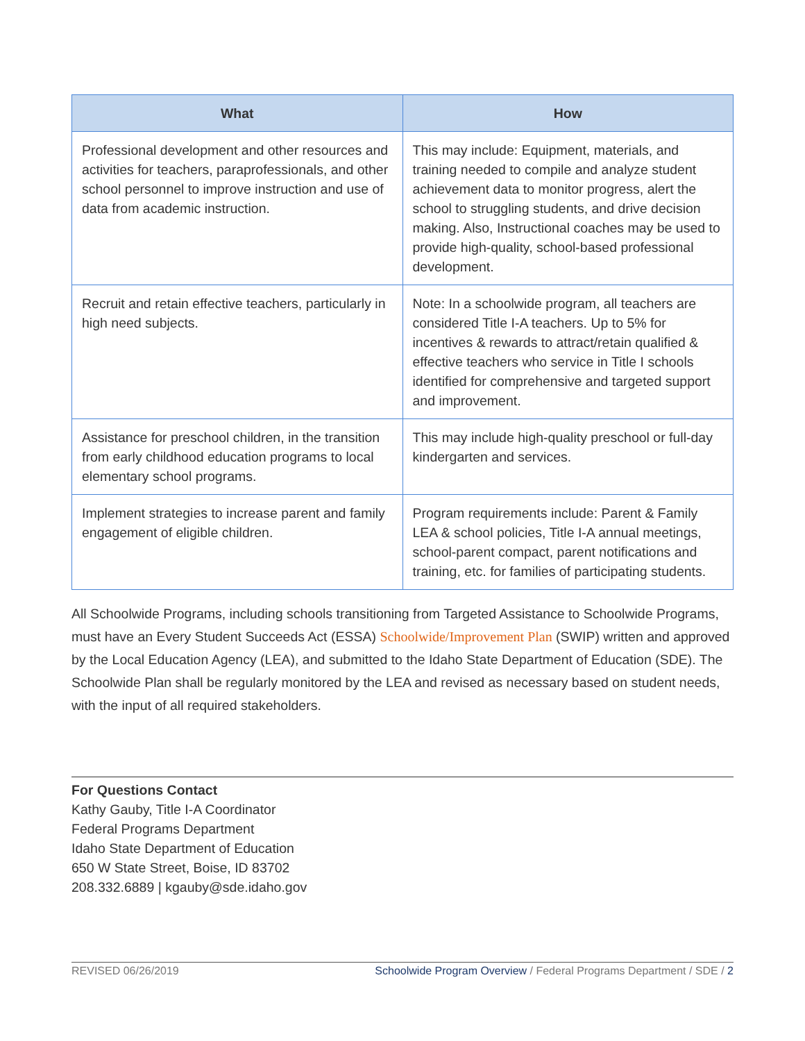| What | How |
| --- | --- |
| Professional development and other resources and activities for teachers, paraprofessionals, and other school personnel to improve instruction and use of data from academic instruction. | This may include: Equipment, materials, and training needed to compile and analyze student achievement data to monitor progress, alert the school to struggling students, and drive decision making. Also, Instructional coaches may be used to provide high-quality, school-based professional development. |
| Recruit and retain effective teachers, particularly in high need subjects. | Note: In a schoolwide program, all teachers are considered Title I-A teachers. Up to 5% for incentives & rewards to attract/retain qualified & effective teachers who service in Title I schools identified for comprehensive and targeted support and improvement. |
| Assistance for preschool children, in the transition from early childhood education programs to local elementary school programs. | This may include high-quality preschool or full-day kindergarten and services. |
| Implement strategies to increase parent and family engagement of eligible children. | Program requirements include: Parent & Family LEA & school policies, Title I-A annual meetings, school-parent compact, parent notifications and training, etc. for families of participating students. |
All Schoolwide Programs, including schools transitioning from Targeted Assistance to Schoolwide Programs, must have an Every Student Succeeds Act (ESSA) Schoolwide/Improvement Plan (SWIP) written and approved by the Local Education Agency (LEA), and submitted to the Idaho State Department of Education (SDE). The Schoolwide Plan shall be regularly monitored by the LEA and revised as necessary based on student needs, with the input of all required stakeholders.
For Questions Contact
Kathy Gauby, Title I-A Coordinator
Federal Programs Department
Idaho State Department of Education
650 W State Street, Boise, ID 83702
208.332.6889 | kgauby@sde.idaho.gov
REVISED 06/26/2019 Schoolwide Program Overview / Federal Programs Department / SDE / 2